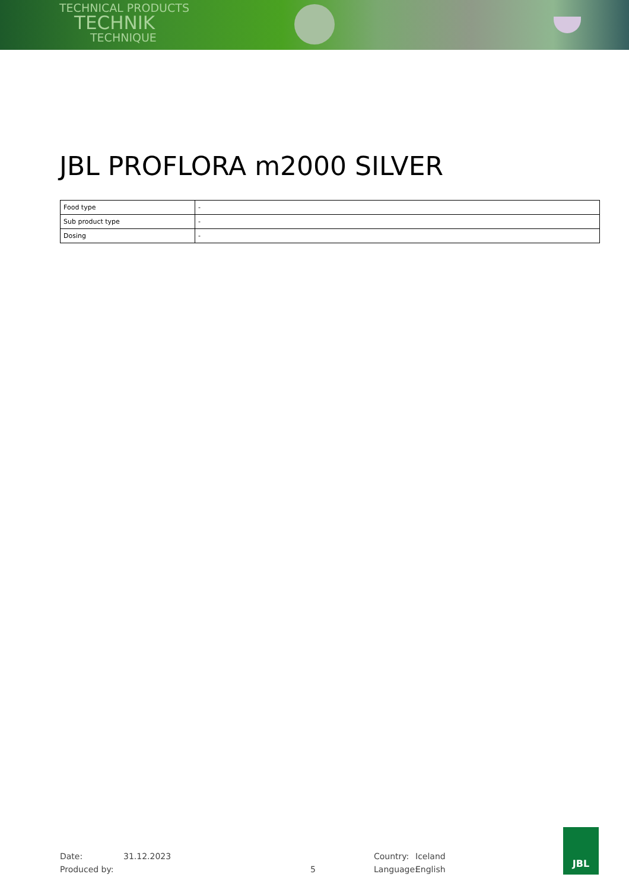TECHNICAL PRODUCTS
TECHNIK
TECHNIQUE
JBL PROFLORA m2000 SILVER
| Food type | - |
| Sub product type | - |
| Dosing | - |
Date: 31.12.2023 Country: Iceland
Produced by: 5 Language: English
JBL